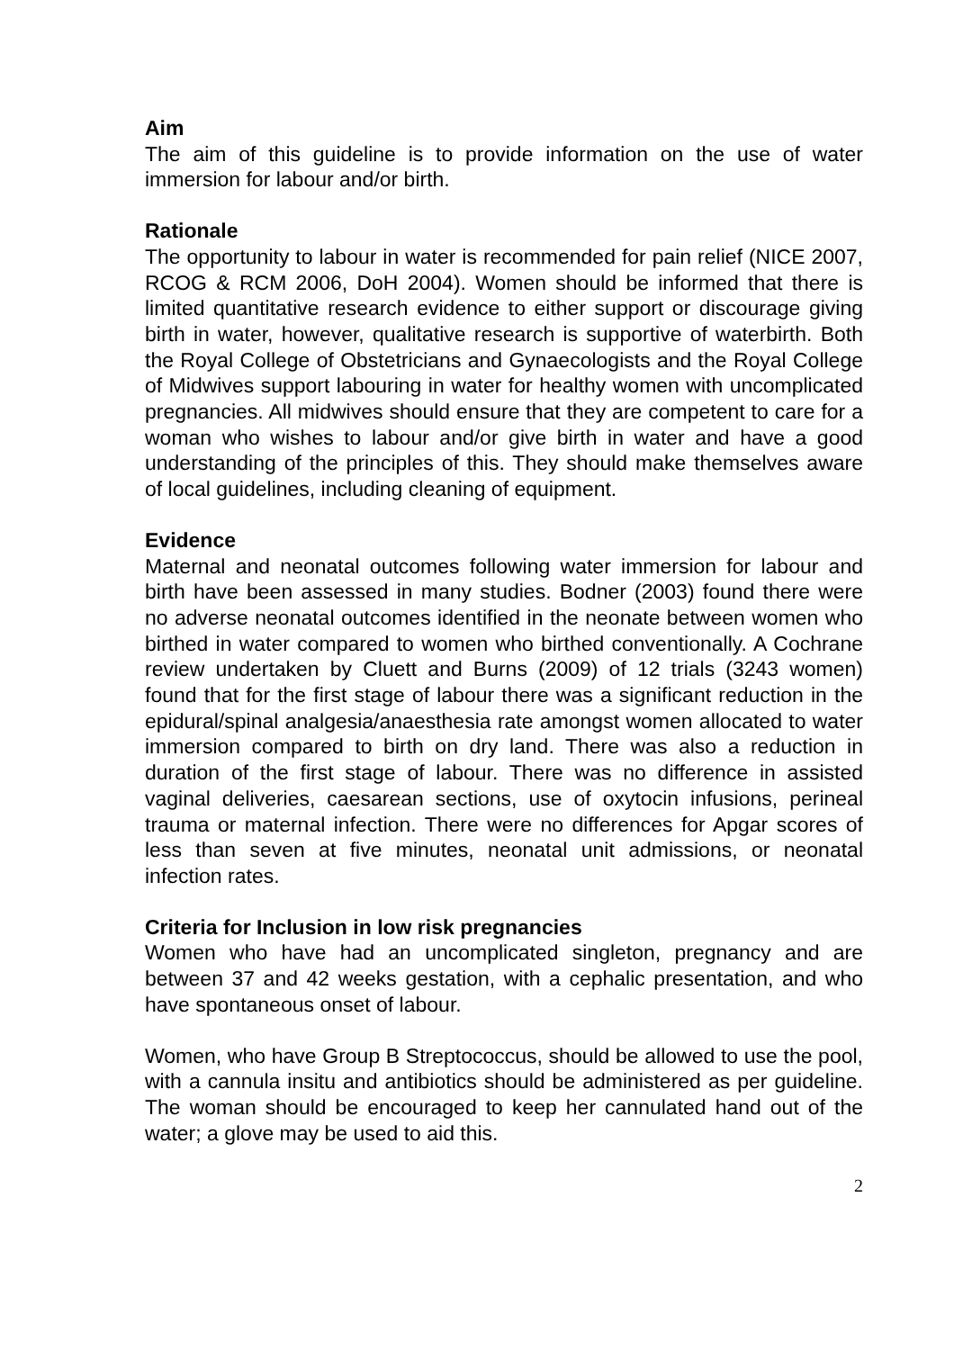Aim
The aim of this guideline is to provide information on the use of water immersion for labour and/or birth.
Rationale
The opportunity to labour in water is recommended for pain relief (NICE 2007, RCOG & RCM 2006, DoH 2004). Women should be informed that there is limited quantitative research evidence to either support or discourage giving birth in water, however, qualitative research is supportive of waterbirth. Both the Royal College of Obstetricians and Gynaecologists and the Royal College of Midwives support labouring in water for healthy women with uncomplicated pregnancies. All midwives should ensure that they are competent to care for a woman who wishes to labour and/or give birth in water and have a good understanding of the principles of this. They should make themselves aware of local guidelines, including cleaning of equipment.
Evidence
Maternal and neonatal outcomes following water immersion for labour and birth have been assessed in many studies. Bodner (2003) found there were no adverse neonatal outcomes identified in the neonate between women who birthed in water compared to women who birthed conventionally. A Cochrane review undertaken by Cluett and Burns (2009) of 12 trials (3243 women) found that for the first stage of labour there was a significant reduction in the epidural/spinal analgesia/anaesthesia rate amongst women allocated to water immersion compared to birth on dry land. There was also a reduction in duration of the first stage of labour. There was no difference in assisted vaginal deliveries, caesarean sections, use of oxytocin infusions, perineal trauma or maternal infection. There were no differences for Apgar scores of less than seven at five minutes, neonatal unit admissions, or neonatal infection rates.
Criteria for Inclusion in low risk pregnancies
Women who have had an uncomplicated singleton, pregnancy and are between 37 and 42 weeks gestation, with a cephalic presentation, and who have spontaneous onset of labour.
Women, who have Group B Streptococcus, should be allowed to use the pool, with a cannula insitu and antibiotics should be administered as per guideline. The woman should be encouraged to keep her cannulated hand out of the water; a glove may be used to aid this.
2